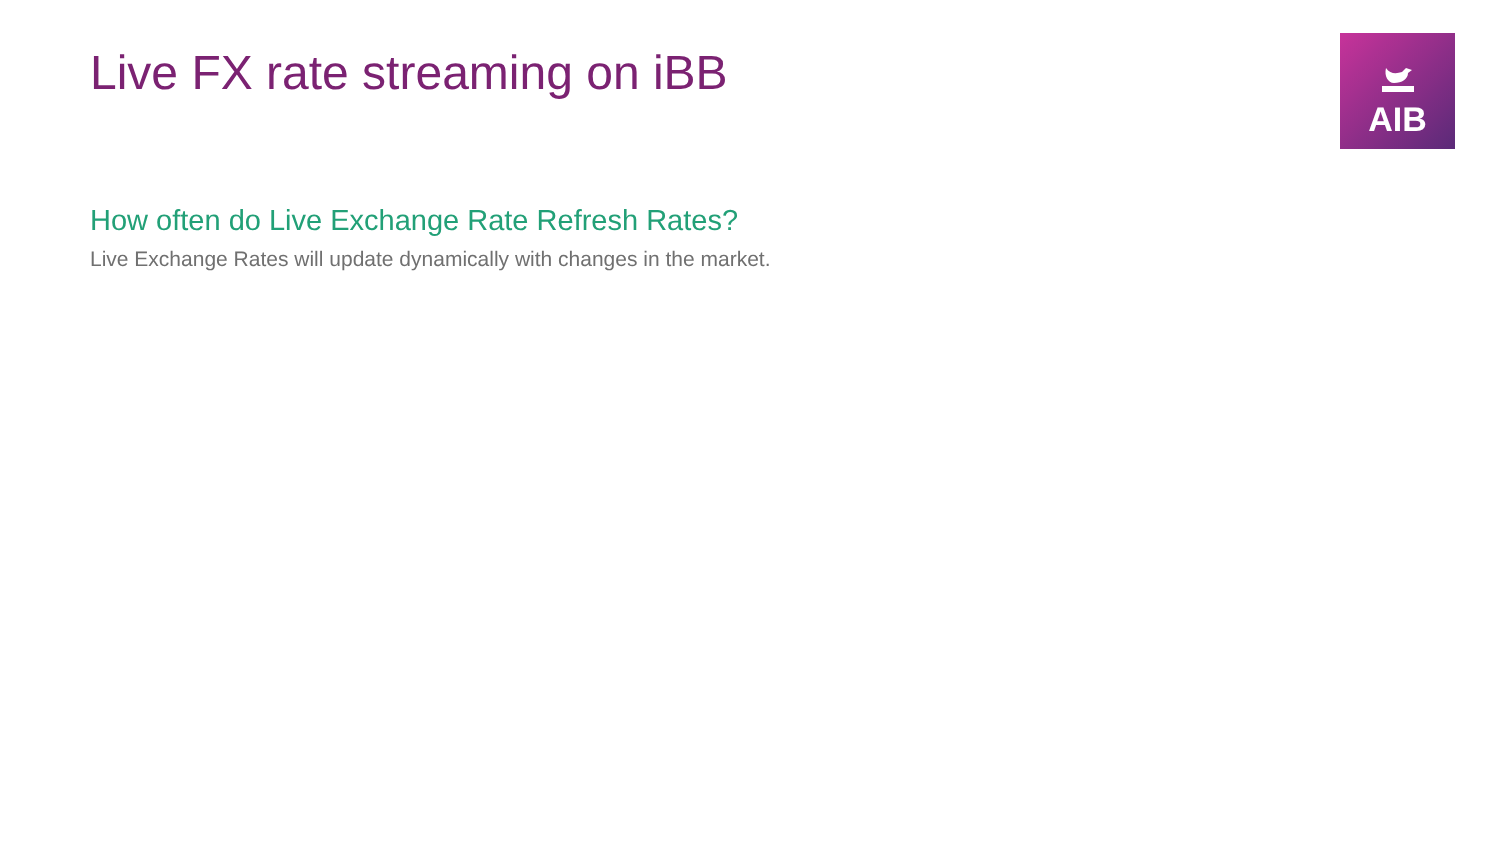Live FX rate streaming on iBB
AIB
How often do Live Exchange Rate Refresh Rates?
Live Exchange Rates will update dynamically with changes in the market.